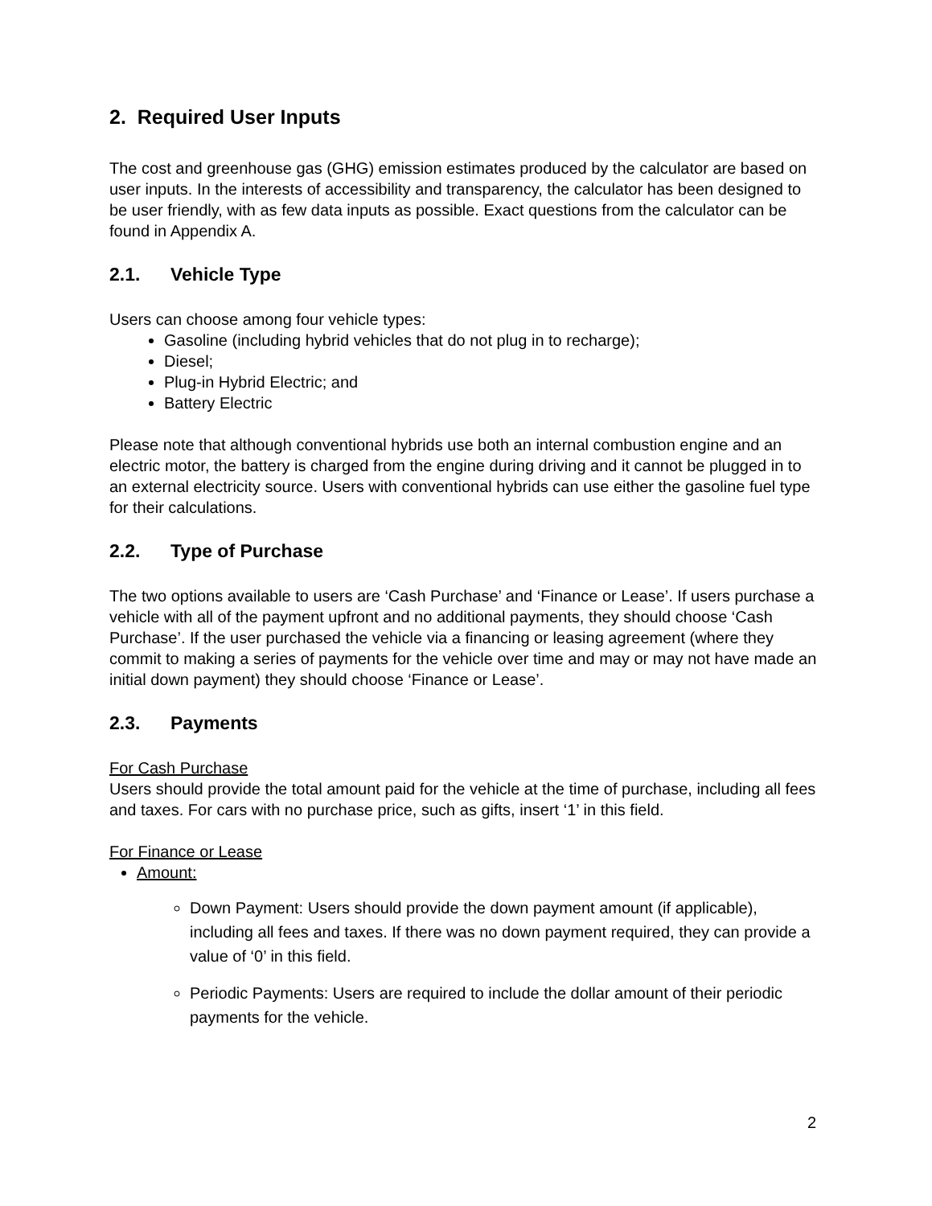2. Required User Inputs
The cost and greenhouse gas (GHG) emission estimates produced by the calculator are based on user inputs. In the interests of accessibility and transparency, the calculator has been designed to be user friendly, with as few data inputs as possible. Exact questions from the calculator can be found in Appendix A.
2.1. Vehicle Type
Users can choose among four vehicle types:
Gasoline (including hybrid vehicles that do not plug in to recharge);
Diesel;
Plug-in Hybrid Electric; and
Battery Electric
Please note that although conventional hybrids use both an internal combustion engine and an electric motor, the battery is charged from the engine during driving and it cannot be plugged in to an external electricity source. Users with conventional hybrids can use either the gasoline fuel type for their calculations.
2.2. Type of Purchase
The two options available to users are ‘Cash Purchase’ and ‘Finance or Lease’. If users purchase a vehicle with all of the payment upfront and no additional payments, they should choose ‘Cash Purchase’. If the user purchased the vehicle via a financing or leasing agreement (where they commit to making a series of payments for the vehicle over time and may or may not have made an initial down payment) they should choose ‘Finance or Lease’.
2.3. Payments
For Cash Purchase
Users should provide the total amount paid for the vehicle at the time of purchase, including all fees and taxes. For cars with no purchase price, such as gifts, insert ‘1’ in this field.
For Finance or Lease
Amount:
Down Payment: Users should provide the down payment amount (if applicable), including all fees and taxes. If there was no down payment required, they can provide a value of ‘0’ in this field.
Periodic Payments: Users are required to include the dollar amount of their periodic payments for the vehicle.
2